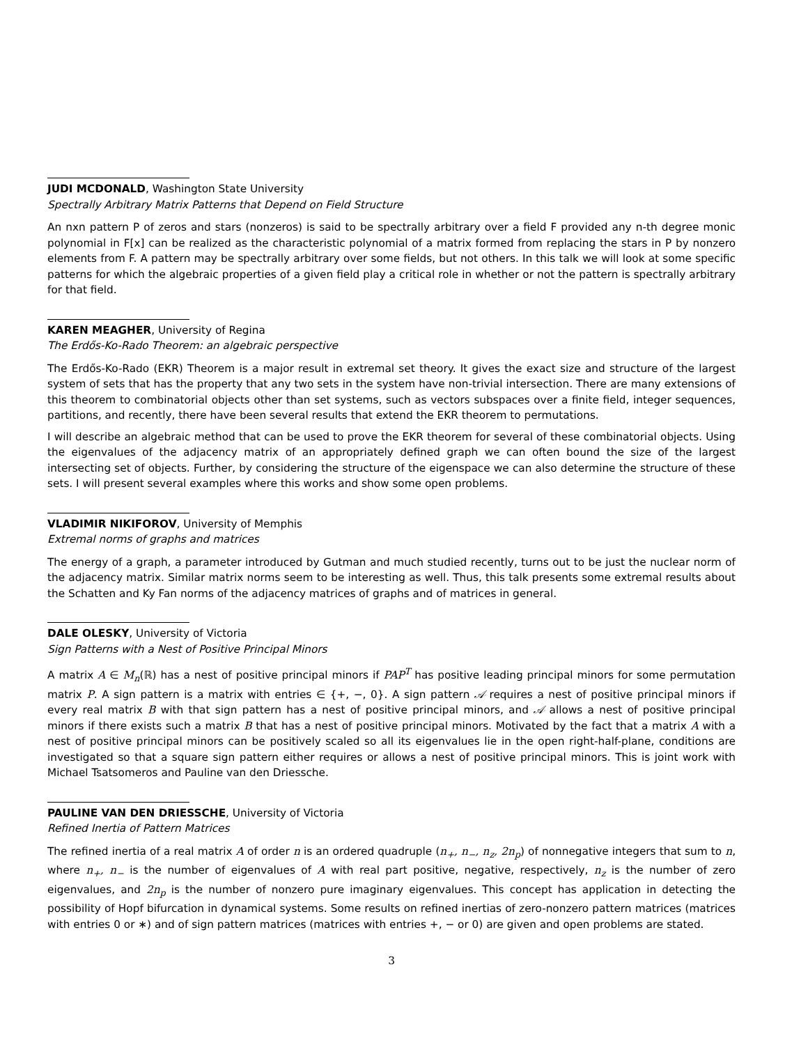JUDI MCDONALD, Washington State University
Spectrally Arbitrary Matrix Patterns that Depend on Field Structure
An nxn pattern P of zeros and stars (nonzeros) is said to be spectrally arbitrary over a field F provided any n-th degree monic polynomial in F[x] can be realized as the characteristic polynomial of a matrix formed from replacing the stars in P by nonzero elements from F. A pattern may be spectrally arbitrary over some fields, but not others. In this talk we will look at some specific patterns for which the algebraic properties of a given field play a critical role in whether or not the pattern is spectrally arbitrary for that field.
KAREN MEAGHER, University of Regina
The Erdős-Ko-Rado Theorem: an algebraic perspective
The Erdős-Ko-Rado (EKR) Theorem is a major result in extremal set theory. It gives the exact size and structure of the largest system of sets that has the property that any two sets in the system have non-trivial intersection. There are many extensions of this theorem to combinatorial objects other than set systems, such as vectors subspaces over a finite field, integer sequences, partitions, and recently, there have been several results that extend the EKR theorem to permutations.
I will describe an algebraic method that can be used to prove the EKR theorem for several of these combinatorial objects. Using the eigenvalues of the adjacency matrix of an appropriately defined graph we can often bound the size of the largest intersecting set of objects. Further, by considering the structure of the eigenspace we can also determine the structure of these sets. I will present several examples where this works and show some open problems.
VLADIMIR NIKIFOROV, University of Memphis
Extremal norms of graphs and matrices
The energy of a graph, a parameter introduced by Gutman and much studied recently, turns out to be just the nuclear norm of the adjacency matrix. Similar matrix norms seem to be interesting as well. Thus, this talk presents some extremal results about the Schatten and Ky Fan norms of the adjacency matrices of graphs and of matrices in general.
DALE OLESKY, University of Victoria
Sign Patterns with a Nest of Positive Principal Minors
A matrix A ∈ M<sub>n</sub>(ℝ) has a nest of positive principal minors if PAP<sup>T</sup> has positive leading principal minors for some permutation matrix P. A sign pattern is a matrix with entries ∈ {+, −, 0}. A sign pattern 𝒜 requires a nest of positive principal minors if every real matrix B with that sign pattern has a nest of positive principal minors, and 𝒜 allows a nest of positive principal minors if there exists such a matrix B that has a nest of positive principal minors. Motivated by the fact that a matrix A with a nest of positive principal minors can be positively scaled so all its eigenvalues lie in the open right-half-plane, conditions are investigated so that a square sign pattern either requires or allows a nest of positive principal minors. This is joint work with Michael Tsatsomeros and Pauline van den Driessche.
PAULINE VAN DEN DRIESSCHE, University of Victoria
Refined Inertia of Pattern Matrices
The refined inertia of a real matrix A of order n is an ordered quadruple (n<sub>+</sub>, n<sub>−</sub>, n<sub>z</sub>, 2n<sub>p</sub>) of nonnegative integers that sum to n, where n<sub>+</sub>, n<sub>−</sub> is the number of eigenvalues of A with real part positive, negative, respectively, n<sub>z</sub> is the number of zero eigenvalues, and 2n<sub>p</sub> is the number of nonzero pure imaginary eigenvalues. This concept has application in detecting the possibility of Hopf bifurcation in dynamical systems. Some results on refined inertias of zero-nonzero pattern matrices (matrices with entries 0 or ∗) and of sign pattern matrices (matrices with entries +, − or 0) are given and open problems are stated.
3